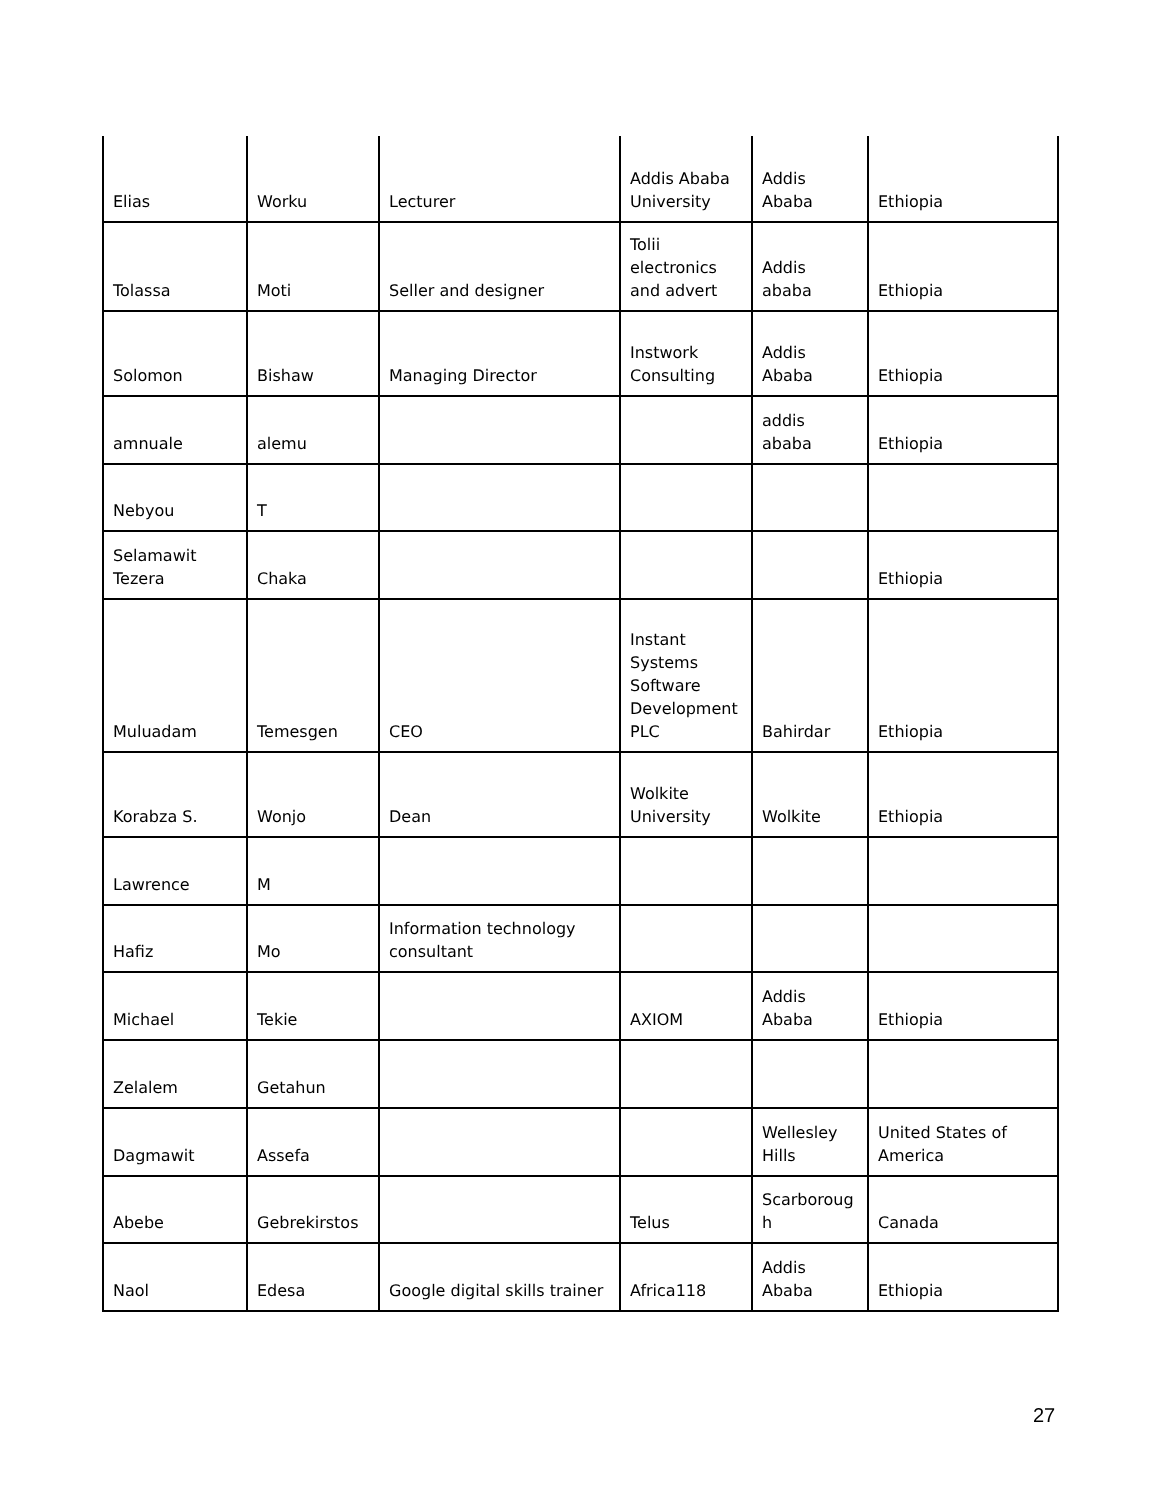| Elias | Worku | Lecturer | Addis Ababa University | Addis Ababa | Ethiopia |
| Tolassa | Moti | Seller and designer | Tolii electronics and advert | Addis ababa | Ethiopia |
| Solomon | Bishaw | Managing Director | Instwork Consulting | Addis Ababa | Ethiopia |
| amnuale | alemu | | | addis ababa | Ethiopia |
| Nebyou | T | | | | |
| Selamawit Tezera | Chaka | | | | Ethiopia |
| Muluadam | Temesgen | CEO | Instant Systems Software Development PLC | Bahirdar | Ethiopia |
| Korabza S. | Wonjo | Dean | Wolkite University | Wolkite | Ethiopia |
| Lawrence | M | | | | |
| Hafiz | Mo | Information technology consultant | | | |
| Michael | Tekie | | AXIOM | Addis Ababa | Ethiopia |
| Zelalem | Getahun | | | | |
| Dagmawit | Assefa | | | Wellesley Hills | United States of America |
| Abebe | Gebrekirstos | | Telus | Scarboroug h | Canada |
| Naol | Edesa | Google digital skills trainer | Africa118 | Addis Ababa | Ethiopia |
27